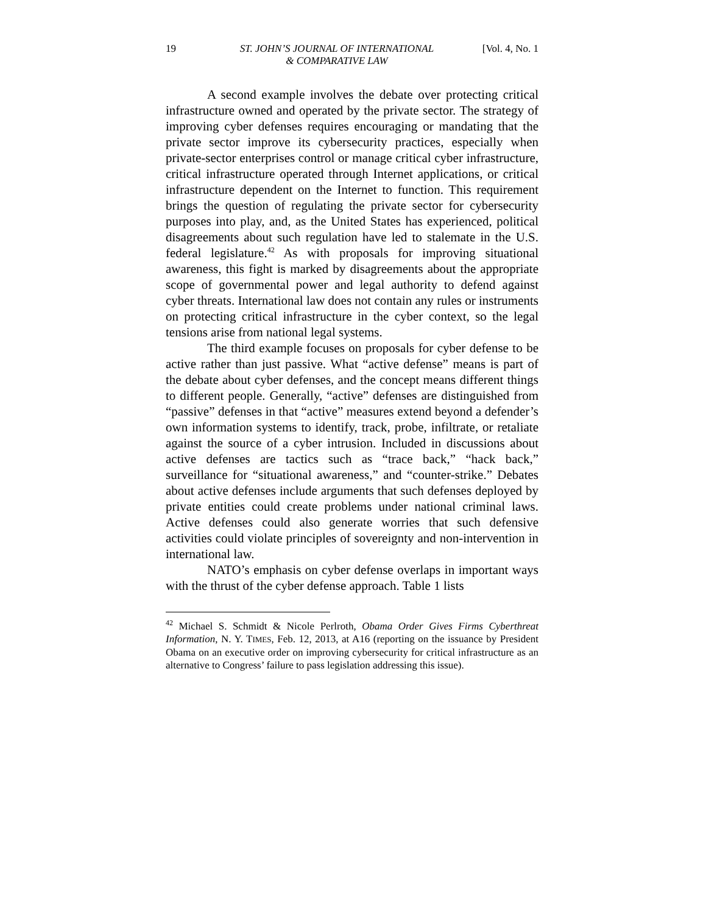19 ST. JOHN’S JOURNAL OF INTERNATIONAL
& COMPARATIVE LAW [Vol. 4, No. 1
A second example involves the debate over protecting critical infrastructure owned and operated by the private sector. The strategy of improving cyber defenses requires encouraging or mandating that the private sector improve its cybersecurity practices, especially when private-sector enterprises control or manage critical cyber infrastructure, critical infrastructure operated through Internet applications, or critical infrastructure dependent on the Internet to function. This requirement brings the question of regulating the private sector for cybersecurity purposes into play, and, as the United States has experienced, political disagreements about such regulation have led to stalemate in the U.S. federal legislature.<sup>42</sup> As with proposals for improving situational awareness, this fight is marked by disagreements about the appropriate scope of governmental power and legal authority to defend against cyber threats. International law does not contain any rules or instruments on protecting critical infrastructure in the cyber context, so the legal tensions arise from national legal systems.
The third example focuses on proposals for cyber defense to be active rather than just passive. What “active defense” means is part of the debate about cyber defenses, and the concept means different things to different people. Generally, “active” defenses are distinguished from “passive” defenses in that “active” measures extend beyond a defender’s own information systems to identify, track, probe, infiltrate, or retaliate against the source of a cyber intrusion. Included in discussions about active defenses are tactics such as “trace back,” “hack back,” surveillance for “situational awareness,” and “counter-strike.” Debates about active defenses include arguments that such defenses deployed by private entities could create problems under national criminal laws. Active defenses could also generate worries that such defensive activities could violate principles of sovereignty and non-intervention in international law.
NATO’s emphasis on cyber defense overlaps in important ways with the thrust of the cyber defense approach. Table 1 lists
<sup>42</sup> Michael S. Schmidt & Nicole Perlroth, Obama Order Gives Firms Cyberthreat Information, N. Y. TIMES, Feb. 12, 2013, at A16 (reporting on the issuance by President Obama on an executive order on improving cybersecurity for critical infrastructure as an alternative to Congress’ failure to pass legislation addressing this issue).